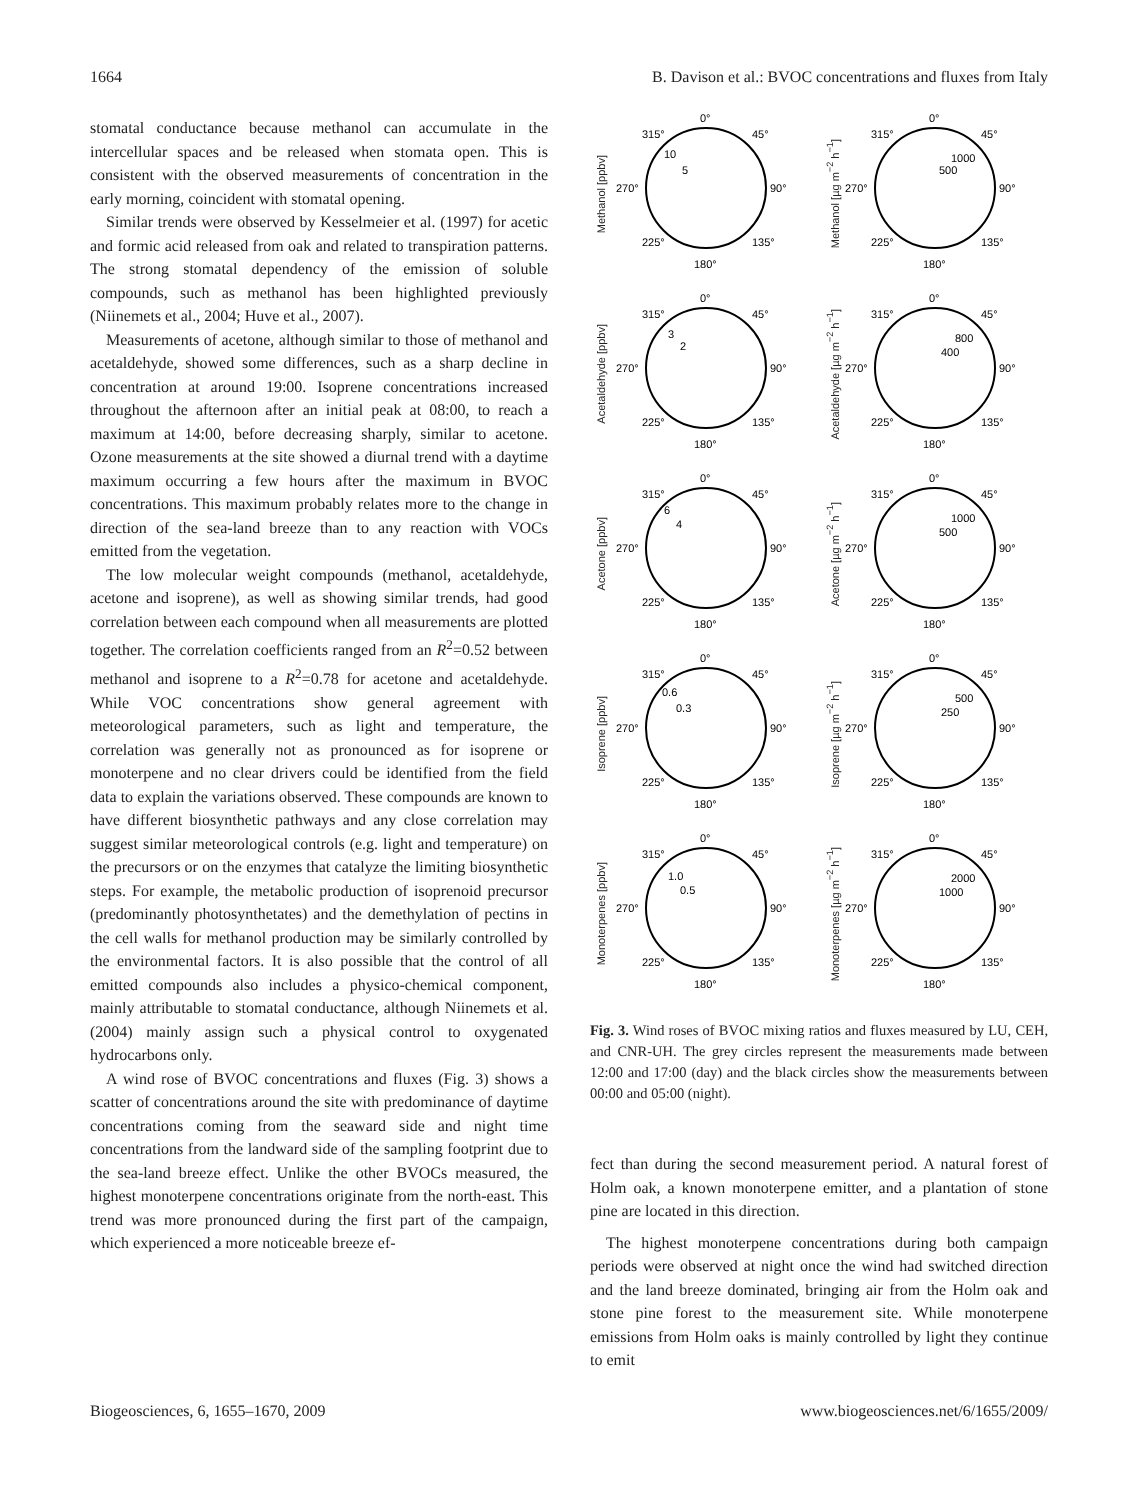1664 B. Davison et al.: BVOC concentrations and fluxes from Italy
stomatal conductance because methanol can accumulate in the intercellular spaces and be released when stomata open. This is consistent with the observed measurements of concentration in the early morning, coincident with stomatal opening.
Similar trends were observed by Kesselmeier et al. (1997) for acetic and formic acid released from oak and related to transpiration patterns. The strong stomatal dependency of the emission of soluble compounds, such as methanol has been highlighted previously (Niinemets et al., 2004; Huve et al., 2007).
Measurements of acetone, although similar to those of methanol and acetaldehyde, showed some differences, such as a sharp decline in concentration at around 19:00. Isoprene concentrations increased throughout the afternoon after an initial peak at 08:00, to reach a maximum at 14:00, before decreasing sharply, similar to acetone. Ozone measurements at the site showed a diurnal trend with a daytime maximum occurring a few hours after the maximum in BVOC concentrations. This maximum probably relates more to the change in direction of the sea-land breeze than to any reaction with VOCs emitted from the vegetation.
The low molecular weight compounds (methanol, acetaldehyde, acetone and isoprene), as well as showing similar trends, had good correlation between each compound when all measurements are plotted together. The correlation coefficients ranged from an R<sup>2</sup>=0.52 between methanol and isoprene to a R<sup>2</sup>=0.78 for acetone and acetaldehyde. While VOC concentrations show general agreement with meteorological parameters, such as light and temperature, the correlation was generally not as pronounced as for isoprene or monoterpene and no clear drivers could be identified from the field data to explain the variations observed. These compounds are known to have different biosynthetic pathways and any close correlation may suggest similar meteorological controls (e.g. light and temperature) on the precursors or on the enzymes that catalyze the limiting biosynthetic steps. For example, the metabolic production of isoprenoid precursor (predominantly photosynthetates) and the demethylation of pectins in the cell walls for methanol production may be similarly controlled by the environmental factors. It is also possible that the control of all emitted compounds also includes a physico-chemical component, mainly attributable to stomatal conductance, although Niinemets et al. (2004) mainly assign such a physical control to oxygenated hydrocarbons only.
A wind rose of BVOC concentrations and fluxes (Fig. 3) shows a scatter of concentrations around the site with predominance of daytime concentrations coming from the seaward side and night time concentrations from the landward side of the sampling footprint due to the sea-land breeze effect. Unlike the other BVOCs measured, the highest monoterpene concentrations originate from the north-east. This trend was more pronounced during the first part of the campaign, which experienced a more noticeable breeze ef-
Methanol [ppbv]
0°
315°
45°
270°
90°
225°
135°
180°
10
5
Methanol [µg m<sup>−2</sup> h<sup>−1</sup>]
0°
315°
45°
270°
90°
225°
135°
180°
1000
500
Acetaldehyde [ppbv]
0°
315°
45°
270°
90°
225°
135°
180°
3
2
Acetaldehyde [µg m<sup>−2</sup> h<sup>−1</sup>]
0°
315°
45°
270°
90°
225°
135°
180°
800
400
Acetone [ppbv]
0°
315°
45°
270°
90°
225°
135°
180°
6
4
Acetone [µg m<sup>−2</sup> h<sup>−1</sup>]
0°
315°
45°
270°
90°
225°
135°
180°
1000
500
Isoprene [ppbv]
0°
315°
45°
270°
90°
225°
135°
180°
0.6
0.3
Isoprene [µg m<sup>−2</sup> h<sup>−1</sup>]
0°
315°
45°
270°
90°
225°
135°
180°
500
250
Monoterpenes [ppbv]
0°
315°
45°
270°
90°
225°
135°
180°
1.0
0.5
Monoterpenes [µg m<sup>−2</sup> h<sup>−1</sup>]
0°
315°
45°
270°
90°
225°
135°
180°
2000
1000
Fig. 3. Wind roses of BVOC mixing ratios and fluxes measured by LU, CEH, and CNR-UH. The grey circles represent the measurements made between 12:00 and 17:00 (day) and the black circles show the measurements between 00:00 and 05:00 (night).
fect than during the second measurement period. A natural forest of Holm oak, a known monoterpene emitter, and a plantation of stone pine are located in this direction.
The highest monoterpene concentrations during both campaign periods were observed at night once the wind had switched direction and the land breeze dominated, bringing air from the Holm oak and stone pine forest to the measurement site. While monoterpene emissions from Holm oaks is mainly controlled by light they continue to emit
Biogeosciences, 6, 1655–1670, 2009 www.biogeosciences.net/6/1655/2009/